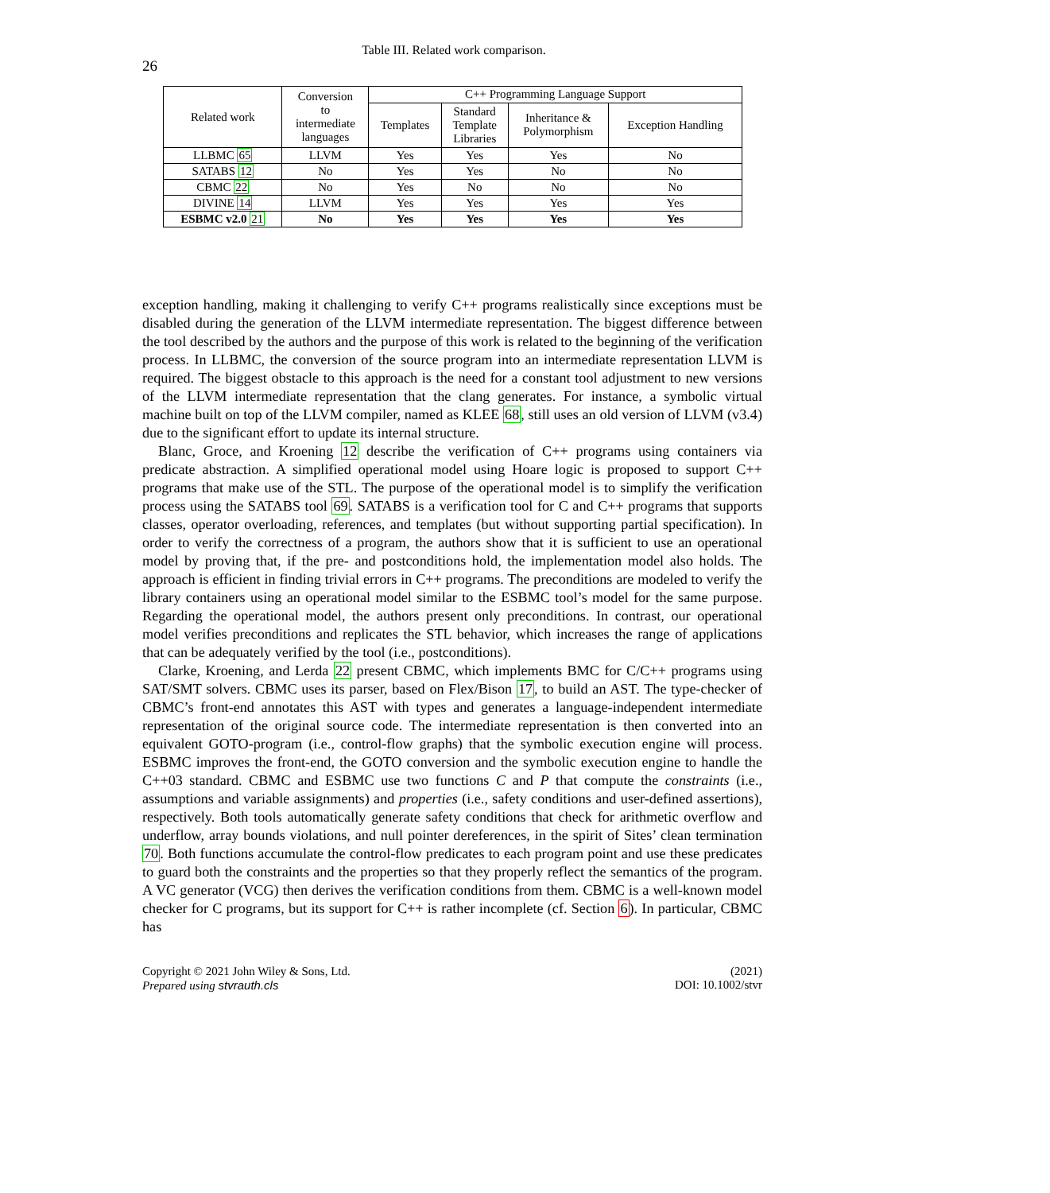26
Table III. Related work comparison.
| Related work | Conversion to intermediate languages | C++ Programming Language Support | | | |
| --- | --- | --- | --- | --- | --- |
| | | Templates | Standard Template Libraries | Inheritance & Polymorphism | Exception Handling |
| LLBMC 65 | LLVM | Yes | Yes | Yes | No |
| SATABS 12 | No | Yes | Yes | No | No |
| CBMC 22 | No | Yes | No | No | No |
| DIVINE 14 | LLVM | Yes | Yes | Yes | Yes |
| ESBMC v2.0 21 | No | Yes | Yes | Yes | Yes |
exception handling, making it challenging to verify C++ programs realistically since exceptions must be disabled during the generation of the LLVM intermediate representation. The biggest difference between the tool described by the authors and the purpose of this work is related to the beginning of the verification process. In LLBMC, the conversion of the source program into an intermediate representation LLVM is required. The biggest obstacle to this approach is the need for a constant tool adjustment to new versions of the LLVM intermediate representation that the clang generates. For instance, a symbolic virtual machine built on top of the LLVM compiler, named as KLEE 68, still uses an old version of LLVM (v3.4) due to the significant effort to update its internal structure.
Blanc, Groce, and Kroening 12 describe the verification of C++ programs using containers via predicate abstraction. A simplified operational model using Hoare logic is proposed to support C++ programs that make use of the STL. The purpose of the operational model is to simplify the verification process using the SATABS tool 69. SATABS is a verification tool for C and C++ programs that supports classes, operator overloading, references, and templates (but without supporting partial specification). In order to verify the correctness of a program, the authors show that it is sufficient to use an operational model by proving that, if the pre- and postconditions hold, the implementation model also holds. The approach is efficient in finding trivial errors in C++ programs. The preconditions are modeled to verify the library containers using an operational model similar to the ESBMC tool’s model for the same purpose. Regarding the operational model, the authors present only preconditions. In contrast, our operational model verifies preconditions and replicates the STL behavior, which increases the range of applications that can be adequately verified by the tool (i.e., postconditions).
Clarke, Kroening, and Lerda 22 present CBMC, which implements BMC for C/C++ programs using SAT/SMT solvers. CBMC uses its parser, based on Flex/Bison 17, to build an AST. The type-checker of CBMC’s front-end annotates this AST with types and generates a language-independent intermediate representation of the original source code. The intermediate representation is then converted into an equivalent GOTO-program (i.e., control-flow graphs) that the symbolic execution engine will process. ESBMC improves the front-end, the GOTO conversion and the symbolic execution engine to handle the C++03 standard. CBMC and ESBMC use two functions C and P that compute the constraints (i.e., assumptions and variable assignments) and properties (i.e., safety conditions and user-defined assertions), respectively. Both tools automatically generate safety conditions that check for arithmetic overflow and underflow, array bounds violations, and null pointer dereferences, in the spirit of Sites’ clean termination 70. Both functions accumulate the control-flow predicates to each program point and use these predicates to guard both the constraints and the properties so that they properly reflect the semantics of the program. A VC generator (VCG) then derives the verification conditions from them. CBMC is a well-known model checker for C programs, but its support for C++ is rather incomplete (cf. Section 6). In particular, CBMC has
Copyright © 2021 John Wiley & Sons, Ltd.
Prepared using stvrauth.cls
(2021)
DOI: 10.1002/stvr